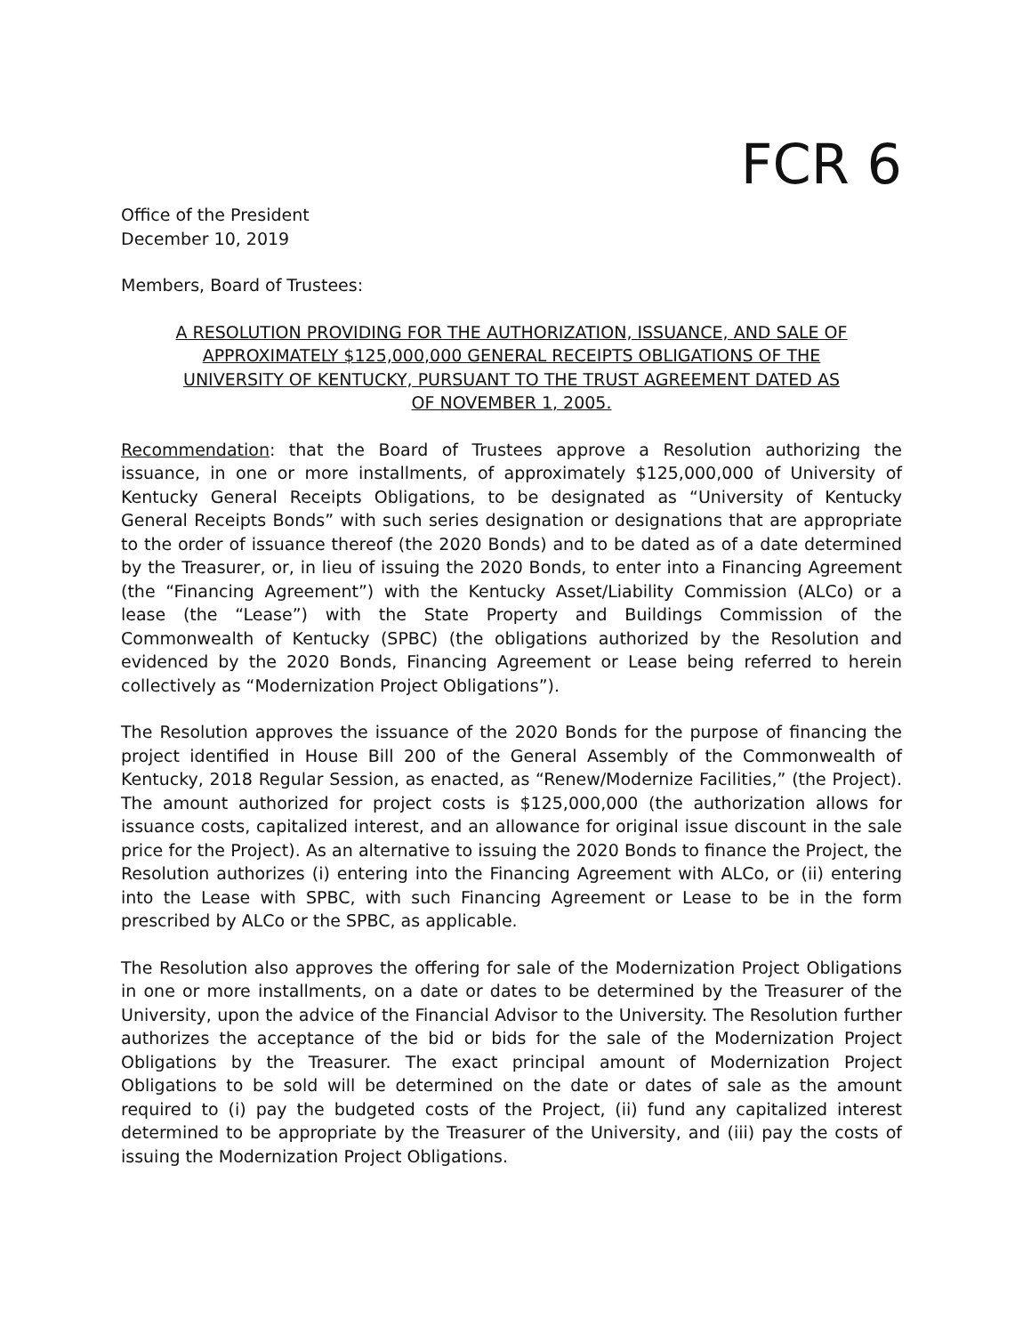FCR 6
Office of the President
December 10, 2019
Members, Board of Trustees:
A RESOLUTION PROVIDING FOR THE AUTHORIZATION, ISSUANCE, AND SALE OF APPROXIMATELY $125,000,000 GENERAL RECEIPTS OBLIGATIONS OF THE UNIVERSITY OF KENTUCKY, PURSUANT TO THE TRUST AGREEMENT DATED AS OF NOVEMBER 1, 2005.
Recommendation: that the Board of Trustees approve a Resolution authorizing the issuance, in one or more installments, of approximately $125,000,000 of University of Kentucky General Receipts Obligations, to be designated as “University of Kentucky General Receipts Bonds” with such series designation or designations that are appropriate to the order of issuance thereof (the 2020 Bonds) and to be dated as of a date determined by the Treasurer, or, in lieu of issuing the 2020 Bonds, to enter into a Financing Agreement (the “Financing Agreement”) with the Kentucky Asset/Liability Commission (ALCo) or a lease (the “Lease”) with the State Property and Buildings Commission of the Commonwealth of Kentucky (SPBC) (the obligations authorized by the Resolution and evidenced by the 2020 Bonds, Financing Agreement or Lease being referred to herein collectively as “Modernization Project Obligations”).
The Resolution approves the issuance of the 2020 Bonds for the purpose of financing the project identified in House Bill 200 of the General Assembly of the Commonwealth of Kentucky, 2018 Regular Session, as enacted, as “Renew/Modernize Facilities,” (the Project). The amount authorized for project costs is $125,000,000 (the authorization allows for issuance costs, capitalized interest, and an allowance for original issue discount in the sale price for the Project). As an alternative to issuing the 2020 Bonds to finance the Project, the Resolution authorizes (i) entering into the Financing Agreement with ALCo, or (ii) entering into the Lease with SPBC, with such Financing Agreement or Lease to be in the form prescribed by ALCo or the SPBC, as applicable.
The Resolution also approves the offering for sale of the Modernization Project Obligations in one or more installments, on a date or dates to be determined by the Treasurer of the University, upon the advice of the Financial Advisor to the University. The Resolution further authorizes the acceptance of the bid or bids for the sale of the Modernization Project Obligations by the Treasurer. The exact principal amount of Modernization Project Obligations to be sold will be determined on the date or dates of sale as the amount required to (i) pay the budgeted costs of the Project, (ii) fund any capitalized interest determined to be appropriate by the Treasurer of the University, and (iii) pay the costs of issuing the Modernization Project Obligations.